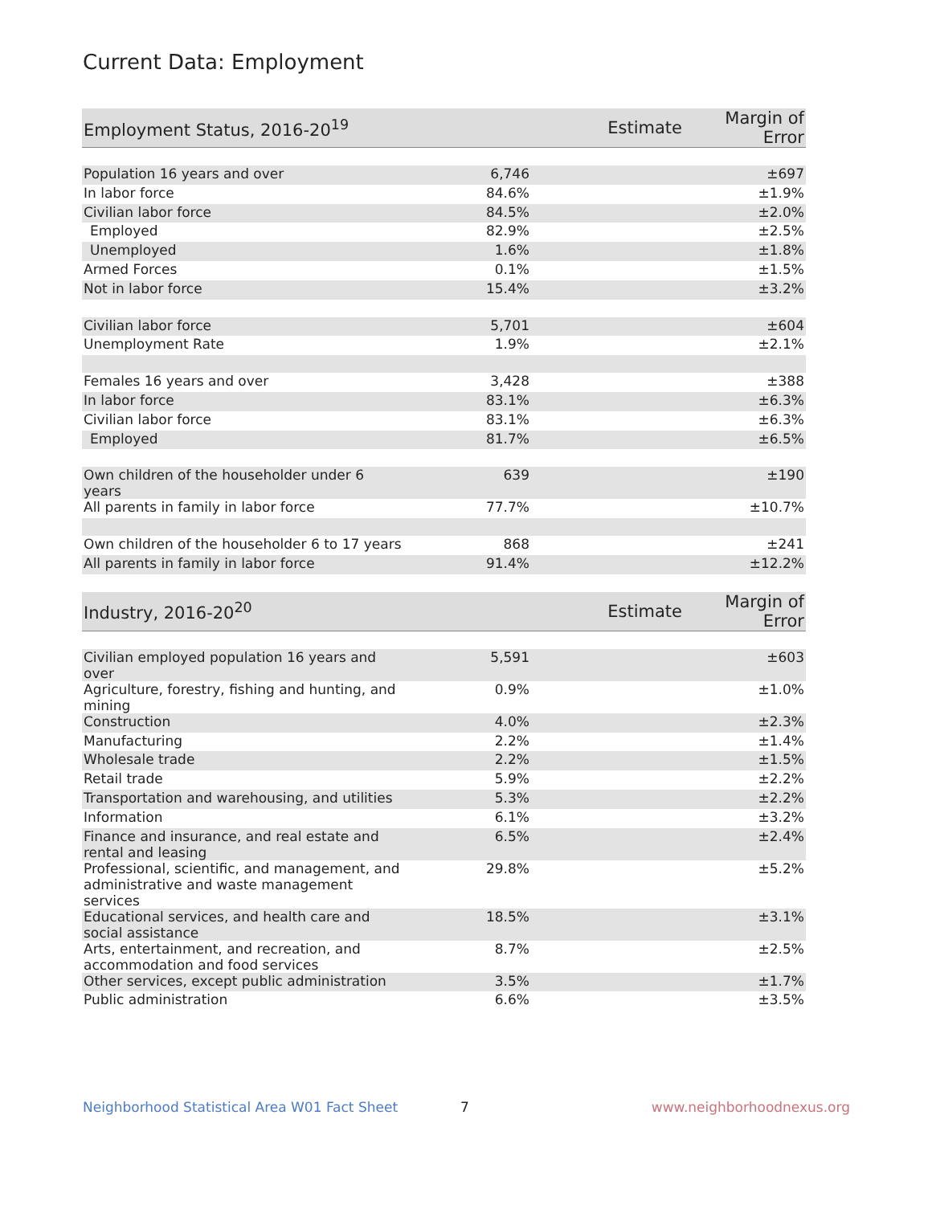Current Data: Employment
| Employment Status, 2016-20<sup>19</sup> | Estimate | Margin of Error |
| --- | --- | --- |
| Population 16 years and over | 6,746 | ±697 |
| In labor force | 84.6% | ±1.9% |
| Civilian labor force | 84.5% | ±2.0% |
| Employed | 82.9% | ±2.5% |
| Unemployed | 1.6% | ±1.8% |
| Armed Forces | 0.1% | ±1.5% |
| Not in labor force | 15.4% | ±3.2% |
| Civilian labor force | 5,701 | ±604 |
| Unemployment Rate | 1.9% | ±2.1% |
| Females 16 years and over | 3,428 | ±388 |
| In labor force | 83.1% | ±6.3% |
| Civilian labor force | 83.1% | ±6.3% |
| Employed | 81.7% | ±6.5% |
| Own children of the householder under 6 years | 639 | ±190 |
| All parents in family in labor force | 77.7% | ±10.7% |
| Own children of the householder 6 to 17 years | 868 | ±241 |
| All parents in family in labor force | 91.4% | ±12.2% |
| Industry, 2016-20<sup>20</sup> | Estimate | Margin of Error |
| Civilian employed population 16 years and over | 5,591 | ±603 |
| Agriculture, forestry, fishing and hunting, and mining | 0.9% | ±1.0% |
| Construction | 4.0% | ±2.3% |
| Manufacturing | 2.2% | ±1.4% |
| Wholesale trade | 2.2% | ±1.5% |
| Retail trade | 5.9% | ±2.2% |
| Transportation and warehousing, and utilities | 5.3% | ±2.2% |
| Information | 6.1% | ±3.2% |
| Finance and insurance, and real estate and rental and leasing | 6.5% | ±2.4% |
| Professional, scientific, and management, and administrative and waste management services | 29.8% | ±5.2% |
| Educational services, and health care and social assistance | 18.5% | ±3.1% |
| Arts, entertainment, and recreation, and accommodation and food services | 8.7% | ±2.5% |
| Other services, except public administration | 3.5% | ±1.7% |
| Public administration | 6.6% | ±3.5% |
Neighborhood Statistical Area W01 Fact Sheet 7 www.neighborhoodnexus.org